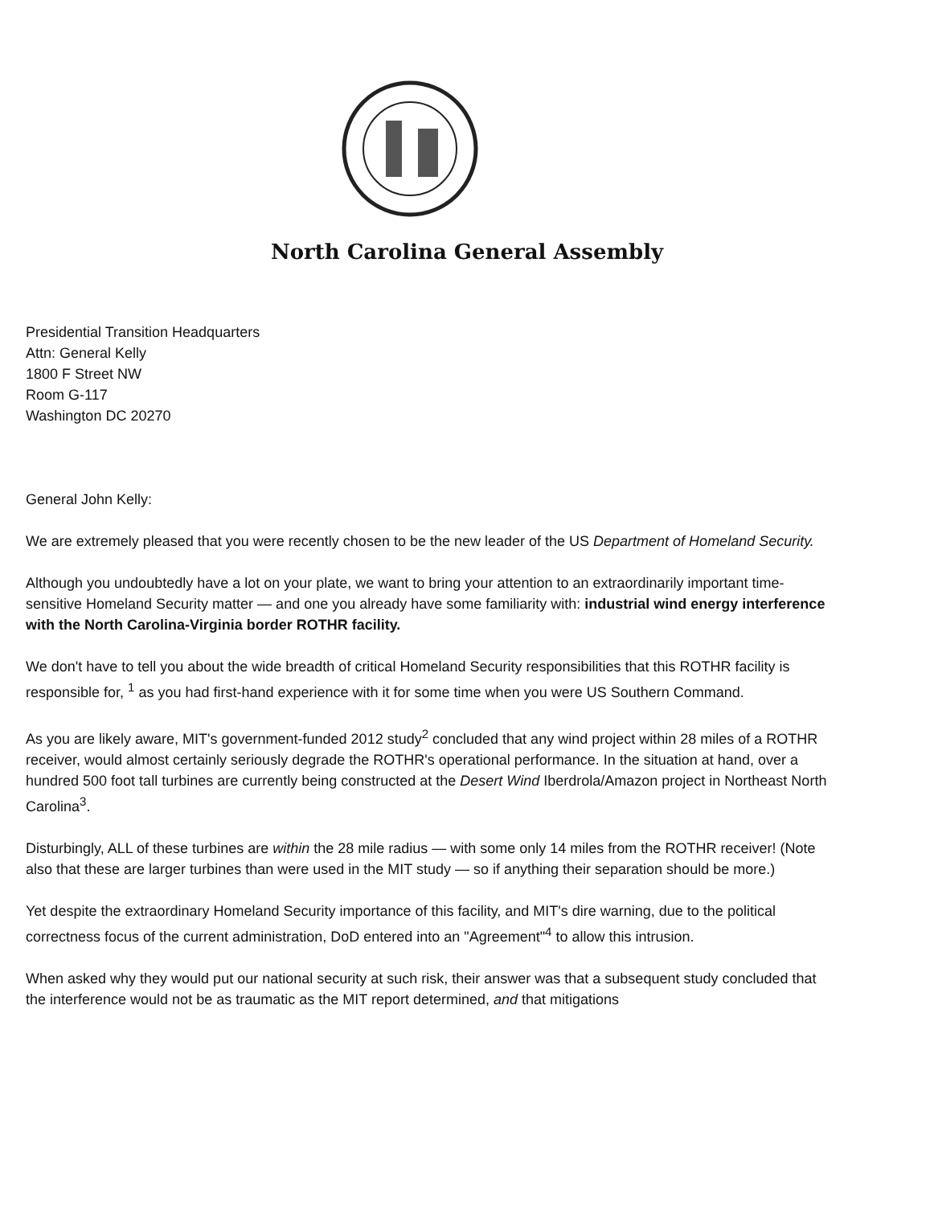North Carolina General Assembly
Presidential Transition Headquarters
Attn: General Kelly
1800 F Street NW
Room G-117
Washington DC 20270
General John Kelly:
We are extremely pleased that you were recently chosen to be the new leader of the US Department of Homeland Security.
Although you undoubtedly have a lot on your plate, we want to bring your attention to an extraordinarily important time-sensitive Homeland Security matter — and one you already have some familiarity with: industrial wind energy interference with the North Carolina-Virginia border ROTHR facility.
We don't have to tell you about the wide breadth of critical Homeland Security responsibilities that this ROTHR facility is responsible for, <sup>1</sup> as you had first-hand experience with it for some time when you were US Southern Command.
As you are likely aware, MIT's government-funded 2012 study<sup>2</sup> concluded that any wind project within 28 miles of a ROTHR receiver, would almost certainly seriously degrade the ROTHR's operational performance. In the situation at hand, over a hundred 500 foot tall turbines are currently being constructed at the Desert Wind Iberdrola/Amazon project in Northeast North Carolina<sup>3</sup>.
Disturbingly, ALL of these turbines are within the 28 mile radius — with some only 14 miles from the ROTHR receiver! (Note also that these are larger turbines than were used in the MIT study — so if anything their separation should be more.)
Yet despite the extraordinary Homeland Security importance of this facility, and MIT's dire warning, due to the political correctness focus of the current administration, DoD entered into an "Agreement"<sup>4</sup> to allow this intrusion.
When asked why they would put our national security at such risk, their answer was that a subsequent study concluded that the interference would not be as traumatic as the MIT report determined, and that mitigations